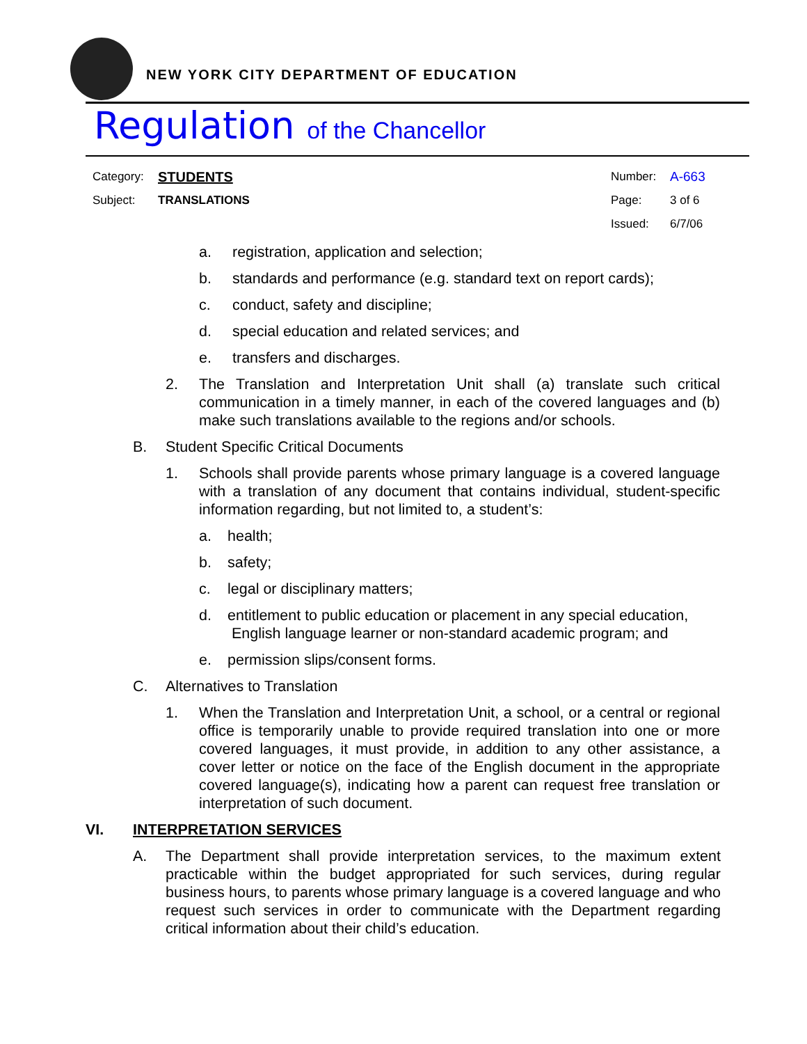NEW YORK CITY DEPARTMENT OF EDUCATION
Regulation of the Chancellor
| Category: | STUDENTS | Number: | A-663 |
| Subject: | TRANSLATIONS | Page: | 3 of 6 |
| | | Issued: | 6/7/06 |
a. registration, application and selection;
b. standards and performance (e.g. standard text on report cards);
c. conduct, safety and discipline;
d. special education and related services; and
e. transfers and discharges.
2. The Translation and Interpretation Unit shall (a) translate such critical communication in a timely manner, in each of the covered languages and (b) make such translations available to the regions and/or schools.
B. Student Specific Critical Documents
1. Schools shall provide parents whose primary language is a covered language with a translation of any document that contains individual, student-specific information regarding, but not limited to, a student’s:
a. health;
b. safety;
c. legal or disciplinary matters;
d. entitlement to public education or placement in any special education,
English language learner or non-standard academic program; and
e. permission slips/consent forms.
C. Alternatives to Translation
1. When the Translation and Interpretation Unit, a school, or a central or regional office is temporarily unable to provide required translation into one or more covered languages, it must provide, in addition to any other assistance, a cover letter or notice on the face of the English document in the appropriate covered language(s), indicating how a parent can request free translation or interpretation of such document.
VI. INTERPRETATION SERVICES
A. The Department shall provide interpretation services, to the maximum extent practicable within the budget appropriated for such services, during regular business hours, to parents whose primary language is a covered language and who request such services in order to communicate with the Department regarding critical information about their child’s education.